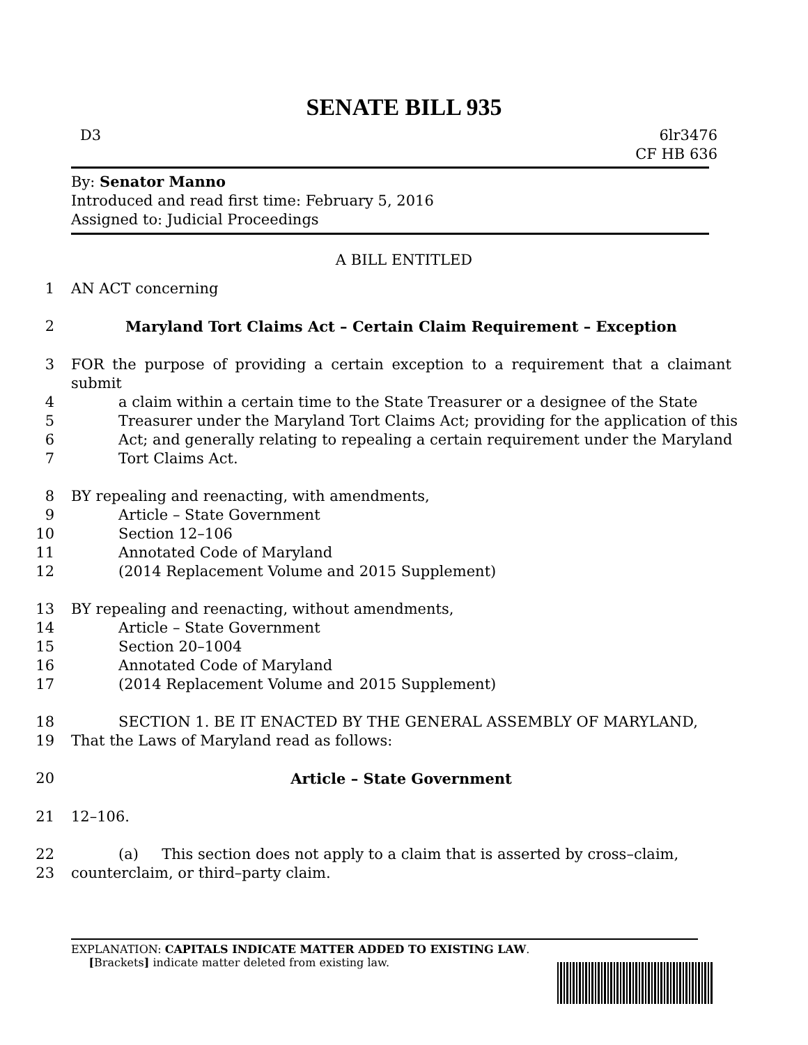SENATE BILL 935
D3 6lr3476
CF HB 636
By: Senator Manno
Introduced and read first time: February 5, 2016
Assigned to: Judicial Proceedings
A BILL ENTITLED
1 AN ACT concerning
2 Maryland Tort Claims Act – Certain Claim Requirement – Exception
3 FOR the purpose of providing a certain exception to a requirement that a claimant submit
4 a claim within a certain time to the State Treasurer or a designee of the State
5 Treasurer under the Maryland Tort Claims Act; providing for the application of this
6 Act; and generally relating to repealing a certain requirement under the Maryland
7 Tort Claims Act.
8 BY repealing and reenacting, with amendments,
9 Article – State Government
10 Section 12–106
11 Annotated Code of Maryland
12 (2014 Replacement Volume and 2015 Supplement)
13 BY repealing and reenacting, without amendments,
14 Article – State Government
15 Section 20–1004
16 Annotated Code of Maryland
17 (2014 Replacement Volume and 2015 Supplement)
18 SECTION 1. BE IT ENACTED BY THE GENERAL ASSEMBLY OF MARYLAND,
19 That the Laws of Maryland read as follows:
20 Article – State Government
21 12–106.
22 (a) This section does not apply to a claim that is asserted by cross–claim,
23 counterclaim, or third–party claim.
EXPLANATION: CAPITALS INDICATE MATTER ADDED TO EXISTING LAW.
[Brackets] indicate matter deleted from existing law.